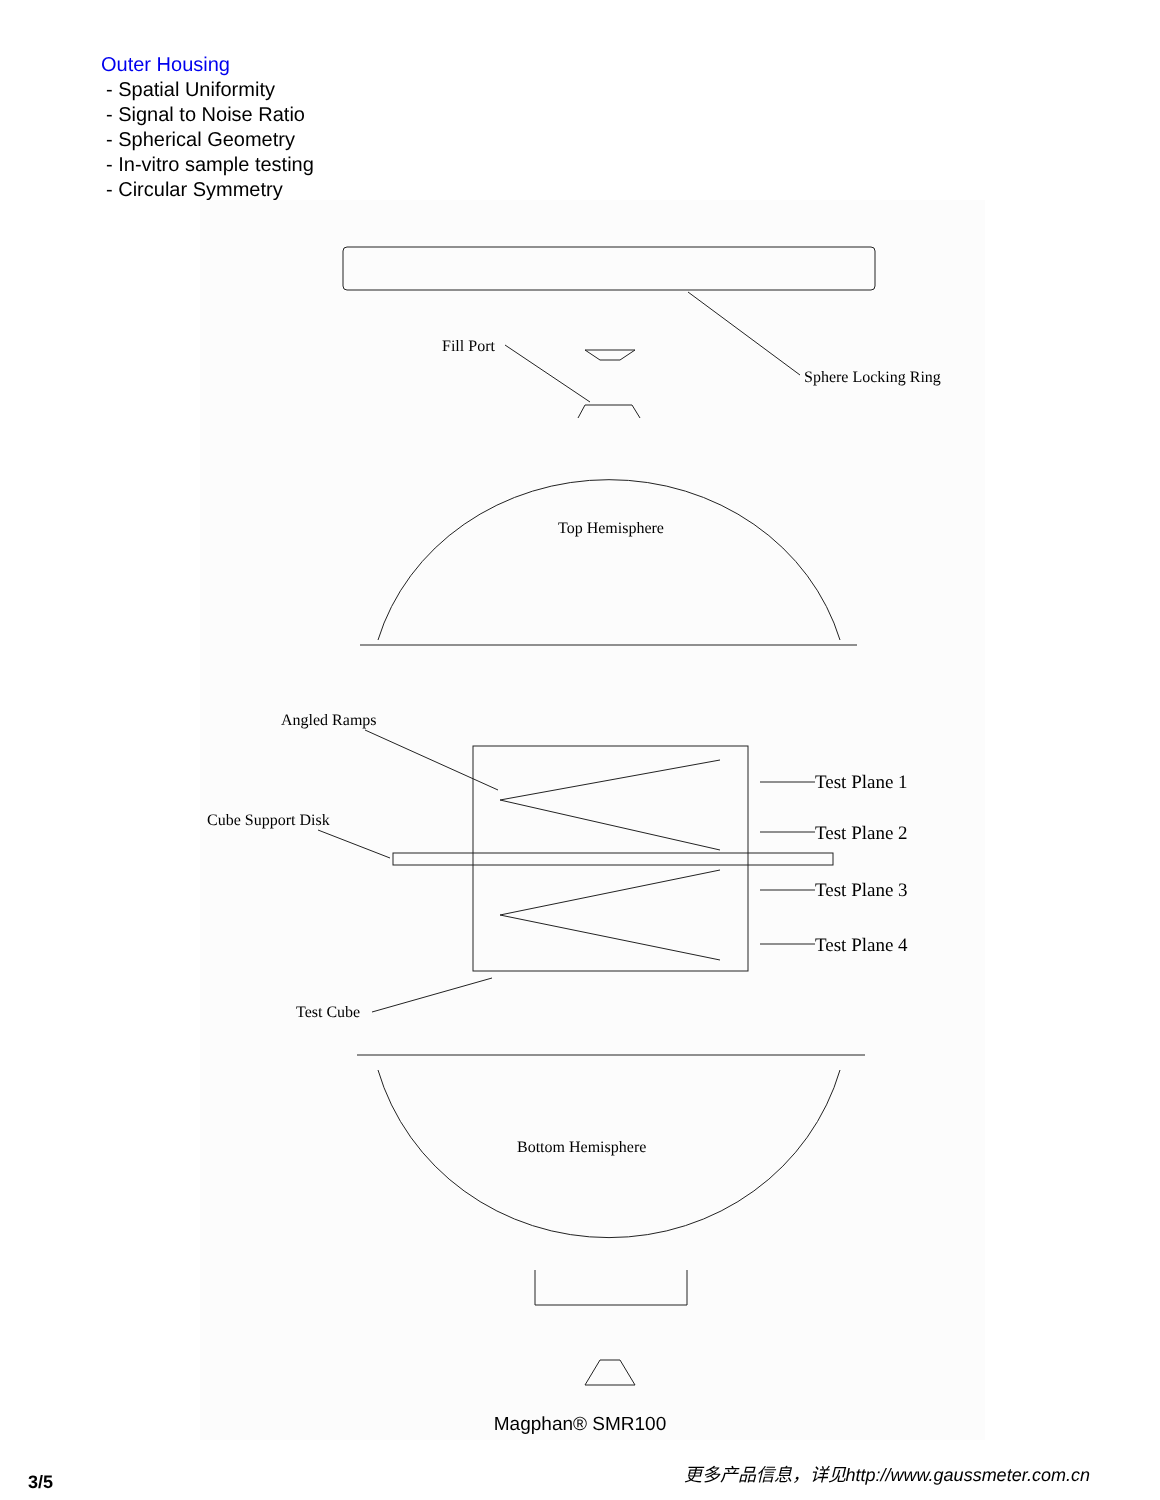Outer Housing
- Spatial Uniformity
- Signal to Noise Ratio
- Spherical Geometry
- In-vitro sample testing
- Circular Symmetry
Fill Port
Sphere Locking Ring
Top Hemisphere
Angled Ramps
Cube Support Disk
Test Plane 1
Test Plane 2
Test Plane 3
Test Plane 4
Test Cube
Bottom Hemisphere
Magphan® SMR100
3/5
更多产品信息，详见http://www.gaussmeter.com.cn